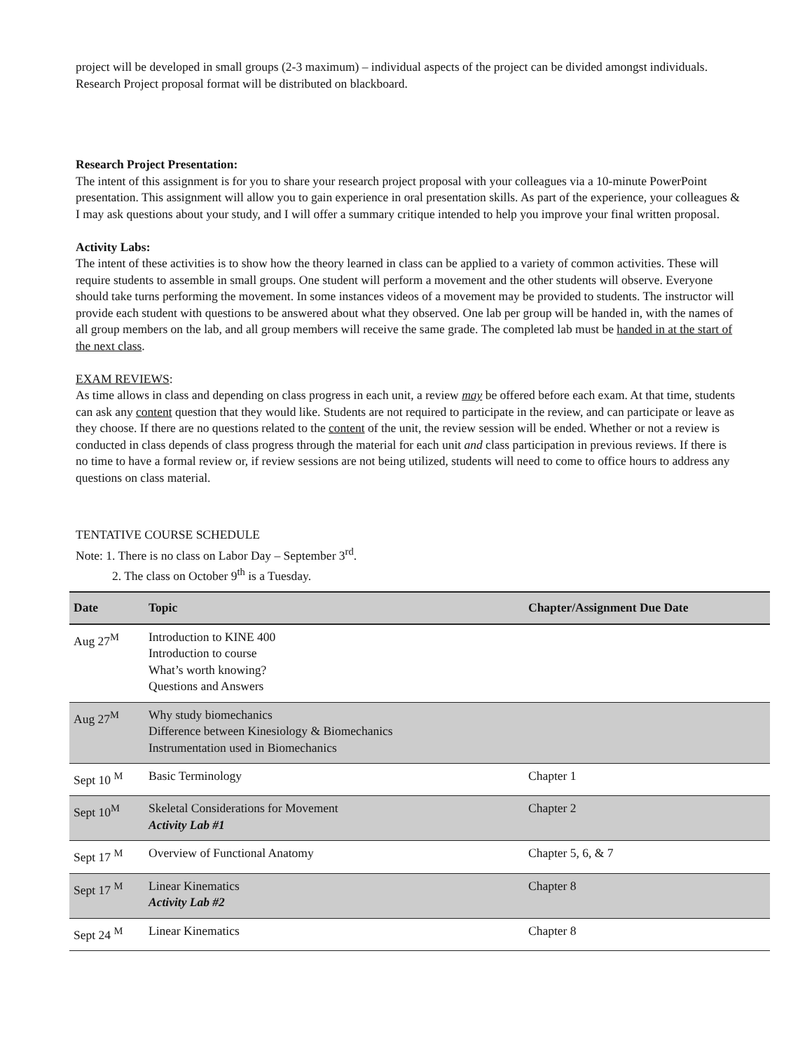project will be developed in small groups (2-3 maximum) – individual aspects of the project can be divided amongst individuals. Research Project proposal format will be distributed on blackboard.
Research Project Presentation:
The intent of this assignment is for you to share your research project proposal with your colleagues via a 10-minute PowerPoint presentation. This assignment will allow you to gain experience in oral presentation skills. As part of the experience, your colleagues & I may ask questions about your study, and I will offer a summary critique intended to help you improve your final written proposal.
Activity Labs:
The intent of these activities is to show how the theory learned in class can be applied to a variety of common activities. These will require students to assemble in small groups. One student will perform a movement and the other students will observe. Everyone should take turns performing the movement. In some instances videos of a movement may be provided to students. The instructor will provide each student with questions to be answered about what they observed. One lab per group will be handed in, with the names of all group members on the lab, and all group members will receive the same grade. The completed lab must be handed in at the start of the next class.
EXAM REVIEWS:
As time allows in class and depending on class progress in each unit, a review may be offered before each exam. At that time, students can ask any content question that they would like. Students are not required to participate in the review, and can participate or leave as they choose. If there are no questions related to the content of the unit, the review session will be ended. Whether or not a review is conducted in class depends of class progress through the material for each unit and class participation in previous reviews. If there is no time to have a formal review or, if review sessions are not being utilized, students will need to come to office hours to address any questions on class material.
TENTATIVE COURSE SCHEDULE
Note: 1. There is no class on Labor Day – September 3<sup>rd</sup>.
2. The class on October 9<sup>th</sup> is a Tuesday.
| Date | Topic | Chapter/Assignment Due Date |
| --- | --- | --- |
| Aug 27<sup>M</sup> | Introduction to KINE 400 Introduction to course What’s worth knowing? Questions and Answers | |
| Aug 27<sup>M</sup> | Why study biomechanics Difference between Kinesiology & Biomechanics Instrumentation used in Biomechanics | |
| Sept 10 <sup>M</sup> | Basic Terminology | Chapter 1 |
| Sept 10<sup>M</sup> | Skeletal Considerations for Movement Activity Lab #1 | Chapter 2 |
| Sept 17 <sup>M</sup> | Overview of Functional Anatomy | Chapter 5, 6, & 7 |
| Sept 17 <sup>M</sup> | Linear Kinematics Activity Lab #2 | Chapter 8 |
| Sept 24 <sup>M</sup> | Linear Kinematics | Chapter 8 |